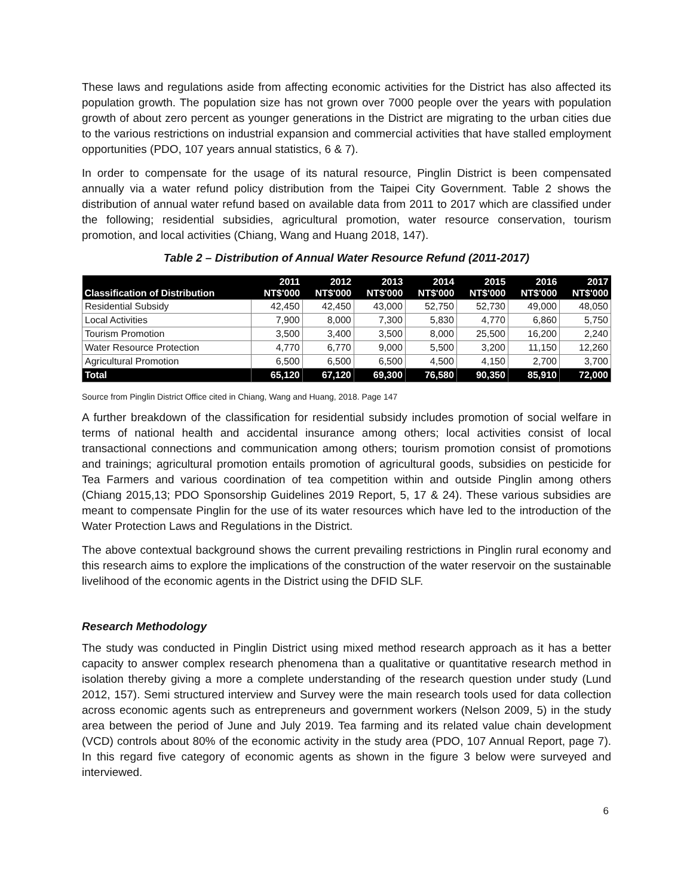These laws and regulations aside from affecting economic activities for the District has also affected its population growth. The population size has not grown over 7000 people over the years with population growth of about zero percent as younger generations in the District are migrating to the urban cities due to the various restrictions on industrial expansion and commercial activities that have stalled employment opportunities (PDO, 107 years annual statistics, 6 & 7).
In order to compensate for the usage of its natural resource, Pinglin District is been compensated annually via a water refund policy distribution from the Taipei City Government. Table 2 shows the distribution of annual water refund based on available data from 2011 to 2017 which are classified under the following; residential subsidies, agricultural promotion, water resource conservation, tourism promotion, and local activities (Chiang, Wang and Huang 2018, 147).
Table 2 – Distribution of Annual Water Resource Refund (2011-2017)
| Classification of Distribution | 2011 NT$'000 | 2012 NT$'000 | 2013 NT$'000 | 2014 NT$'000 | 2015 NT$'000 | 2016 NT$'000 | 2017 NT$'000 |
| --- | --- | --- | --- | --- | --- | --- | --- |
| Residential Subsidy | 42,450 | 42,450 | 43,000 | 52,750 | 52,730 | 49,000 | 48,050 |
| Local Activities | 7,900 | 8,000 | 7,300 | 5,830 | 4,770 | 6,860 | 5,750 |
| Tourism Promotion | 3,500 | 3,400 | 3,500 | 8,000 | 25,500 | 16,200 | 2,240 |
| Water Resource Protection | 4,770 | 6,770 | 9,000 | 5,500 | 3,200 | 11,150 | 12,260 |
| Agricultural Promotion | 6,500 | 6,500 | 6,500 | 4,500 | 4,150 | 2,700 | 3,700 |
| Total | 65,120 | 67,120 | 69,300 | 76,580 | 90,350 | 85,910 | 72,000 |
Source from Pinglin District Office cited in Chiang, Wang and Huang, 2018. Page 147
A further breakdown of the classification for residential subsidy includes promotion of social welfare in terms of national health and accidental insurance among others; local activities consist of local transactional connections and communication among others; tourism promotion consist of promotions and trainings; agricultural promotion entails promotion of agricultural goods, subsidies on pesticide for Tea Farmers and various coordination of tea competition within and outside Pinglin among others (Chiang 2015,13; PDO Sponsorship Guidelines 2019 Report, 5, 17 & 24). These various subsidies are meant to compensate Pinglin for the use of its water resources which have led to the introduction of the Water Protection Laws and Regulations in the District.
The above contextual background shows the current prevailing restrictions in Pinglin rural economy and this research aims to explore the implications of the construction of the water reservoir on the sustainable livelihood of the economic agents in the District using the DFID SLF.
Research Methodology
The study was conducted in Pinglin District using mixed method research approach as it has a better capacity to answer complex research phenomena than a qualitative or quantitative research method in isolation thereby giving a more a complete understanding of the research question under study (Lund 2012, 157). Semi structured interview and Survey were the main research tools used for data collection across economic agents such as entrepreneurs and government workers (Nelson 2009, 5) in the study area between the period of June and July 2019. Tea farming and its related value chain development (VCD) controls about 80% of the economic activity in the study area (PDO, 107 Annual Report, page 7). In this regard five category of economic agents as shown in the figure 3 below were surveyed and interviewed.
6